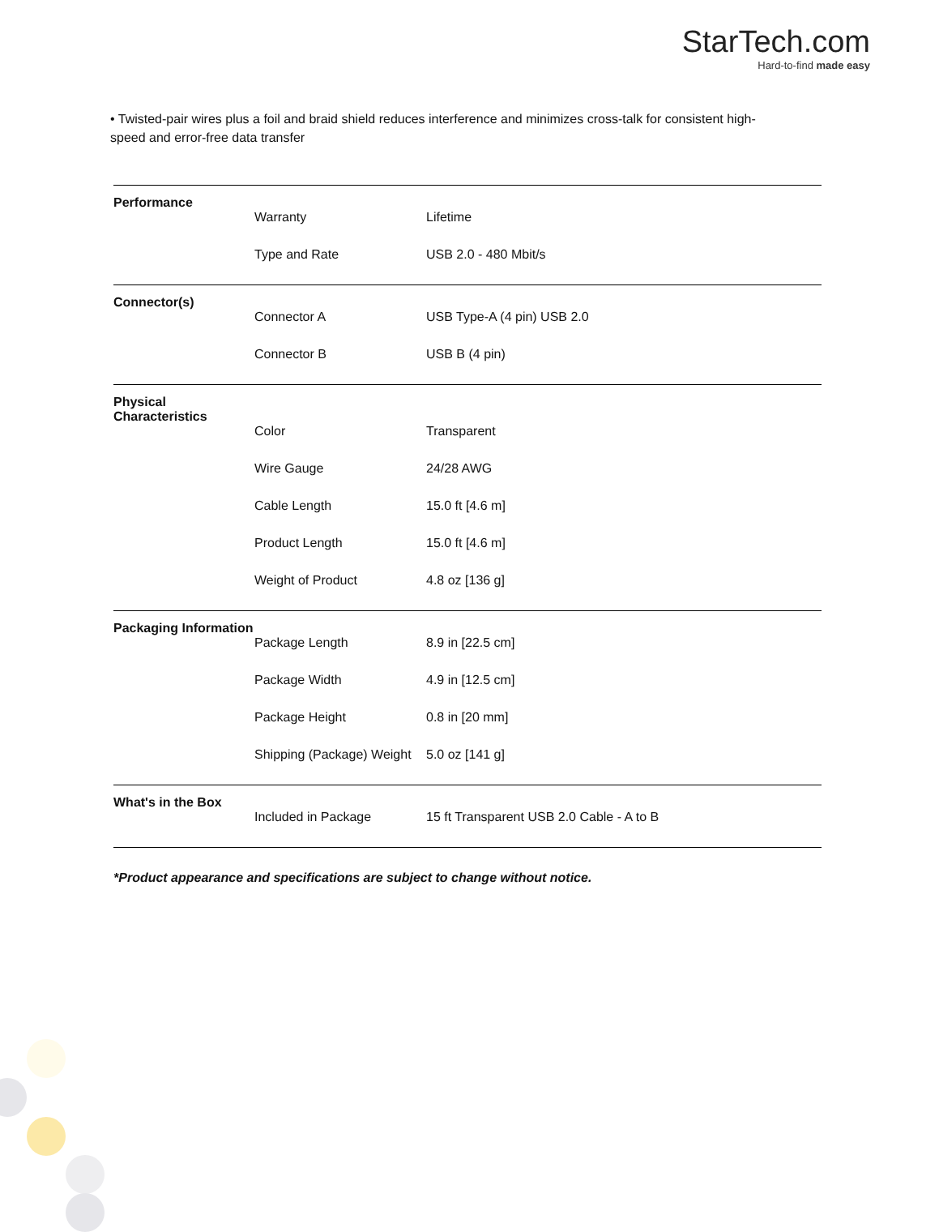StarTech.com
Hard-to-find made easy
• Twisted-pair wires plus a foil and braid shield reduces interference and minimizes cross-talk for consistent high-speed and error-free data transfer
| Performance | | |
| | Warranty | Lifetime |
| | Type and Rate | USB 2.0 - 480 Mbit/s |
| Connector(s) | | |
| | Connector A | USB Type-A (4 pin) USB 2.0 |
| | Connector B | USB B (4 pin) |
| Physical Characteristics | | |
| | Color | Transparent |
| | Wire Gauge | 24/28 AWG |
| | Cable Length | 15.0 ft [4.6 m] |
| | Product Length | 15.0 ft [4.6 m] |
| | Weight of Product | 4.8 oz [136 g] |
| Packaging Information | | |
| | Package Length | 8.9 in [22.5 cm] |
| | Package Width | 4.9 in [12.5 cm] |
| | Package Height | 0.8 in [20 mm] |
| | Shipping (Package) Weight | 5.0 oz [141 g] |
| What's in the Box | | |
| | Included in Package | 15 ft Transparent USB 2.0 Cable - A to B |
*Product appearance and specifications are subject to change without notice.